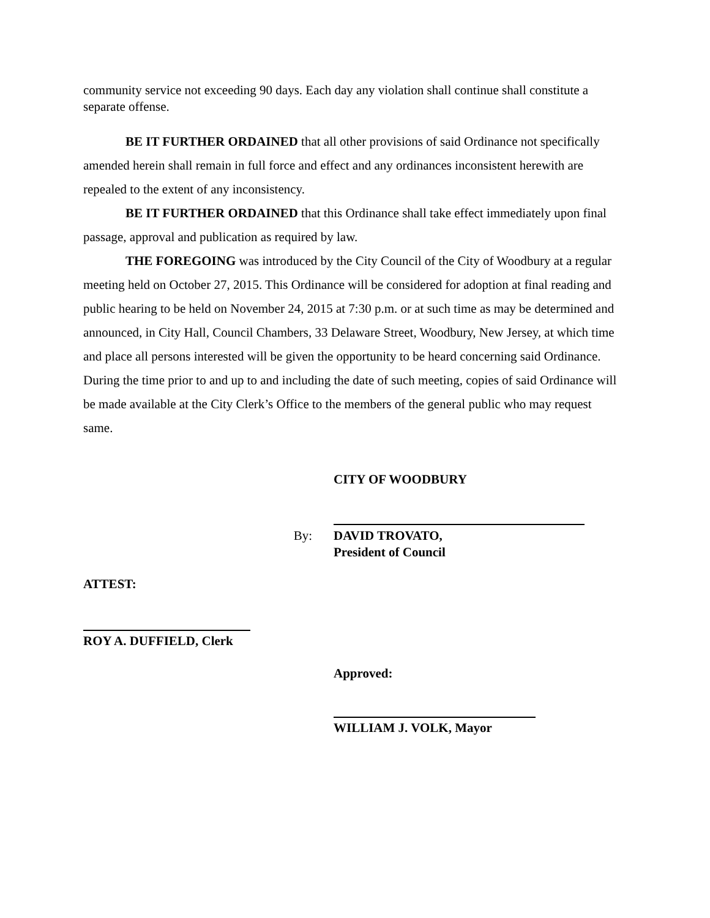community service not exceeding 90 days. Each day any violation shall continue shall constitute a separate offense.
BE IT FURTHER ORDAINED that all other provisions of said Ordinance not specifically amended herein shall remain in full force and effect and any ordinances inconsistent herewith are repealed to the extent of any inconsistency.
BE IT FURTHER ORDAINED that this Ordinance shall take effect immediately upon final passage, approval and publication as required by law.
THE FOREGOING was introduced by the City Council of the City of Woodbury at a regular meeting held on October 27, 2015. This Ordinance will be considered for adoption at final reading and public hearing to be held on November 24, 2015 at 7:30 p.m. or at such time as may be determined and announced, in City Hall, Council Chambers, 33 Delaware Street, Woodbury, New Jersey, at which time and place all persons interested will be given the opportunity to be heard concerning said Ordinance. During the time prior to and up to and including the date of such meeting, copies of said Ordinance will be made available at the City Clerk’s Office to the members of the general public who may request same.
CITY OF WOODBURY
By: DAVID TROVATO,
President of Council
ATTEST:
ROY A. DUFFIELD, Clerk
Approved:
WILLIAM J. VOLK, Mayor